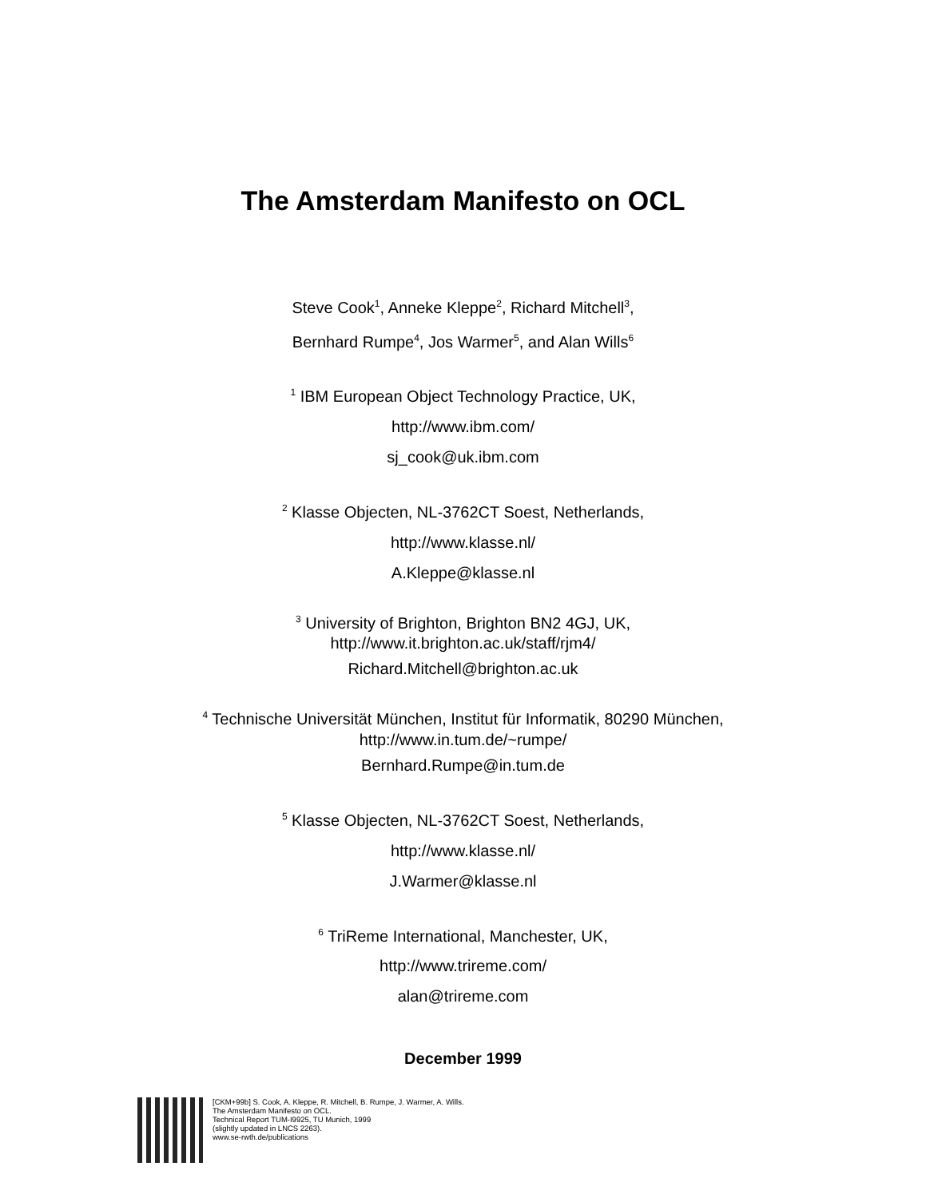The Amsterdam Manifesto on OCL
Steve Cook<sup>1</sup>, Anneke Kleppe<sup>2</sup>, Richard Mitchell<sup>3</sup>,
Bernhard Rumpe<sup>4</sup>, Jos Warmer<sup>5</sup>, and Alan Wills<sup>6</sup>
<sup>1</sup> IBM European Object Technology Practice, UK,
http://www.ibm.com/
sj_cook@uk.ibm.com
<sup>2</sup> Klasse Objecten, NL-3762CT Soest, Netherlands,
http://www.klasse.nl/
A.Kleppe@klasse.nl
<sup>3</sup> University of Brighton, Brighton BN2 4GJ, UK,
http://www.it.brighton.ac.uk/staff/rjm4/
Richard.Mitchell@brighton.ac.uk
<sup>4</sup> Technische Universität München, Institut für Informatik, 80290 München,
http://www.in.tum.de/~rumpe/
Bernhard.Rumpe@in.tum.de
<sup>5</sup> Klasse Objecten, NL-3762CT Soest, Netherlands,
http://www.klasse.nl/
J.Warmer@klasse.nl
<sup>6</sup> TriReme International, Manchester, UK,
http://www.trireme.com/
alan@trireme.com
December 1999
[CKM+99b] S. Cook, A. Kleppe, R. Mitchell, B. Rumpe, J. Warmer, A. Wills.
The Amsterdam Manifesto on OCL.
Technical Report TUM-I9925, TU Munich, 1999
(slightly updated in LNCS 2263).
www.se-rwth.de/publications